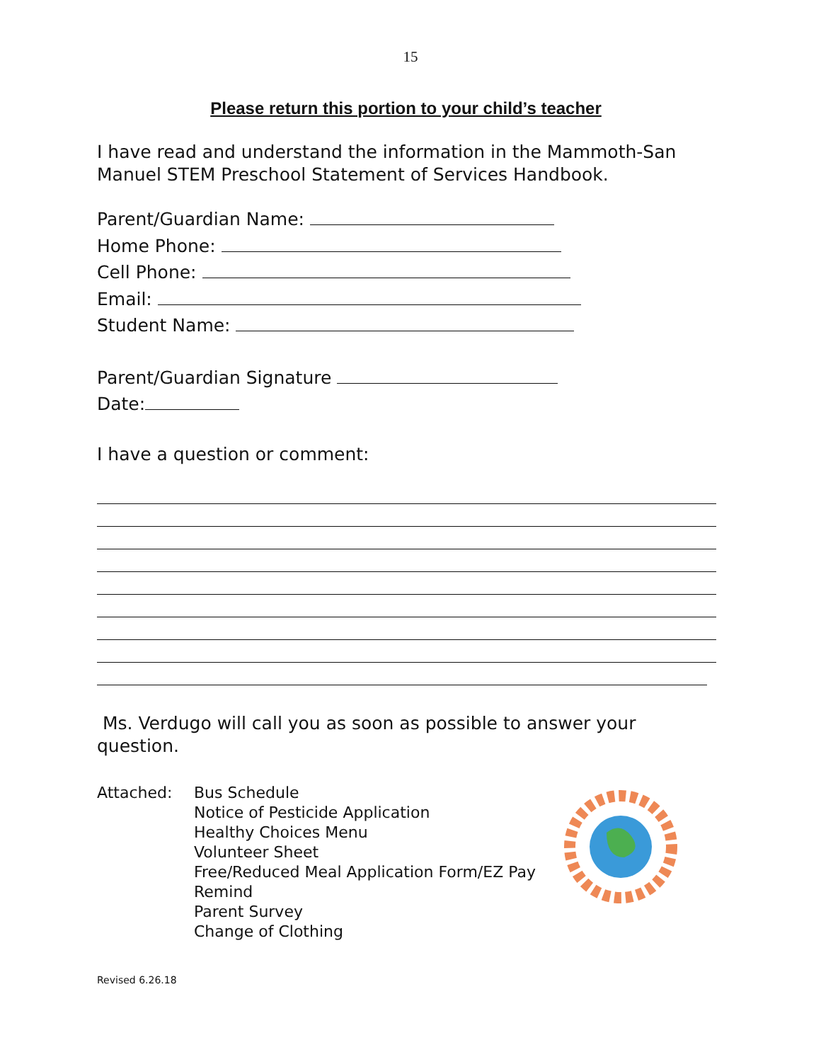15
Please return this portion to your child’s teacher
I have read and understand the information in the Mammoth-San Manuel STEM Preschool Statement of Services Handbook.
Parent/Guardian Name:
Home Phone:
Cell Phone:
Email:
Student Name:
Parent/Guardian Signature
Date:
I have a question or comment:
Ms. Verdugo will call you as soon as possible to answer your question.
Attached: Bus Schedule
Notice of Pesticide Application
Healthy Choices Menu
Volunteer Sheet
Free/Reduced Meal Application Form/EZ Pay
Remind
Parent Survey
Change of Clothing
Revised 6.26.18